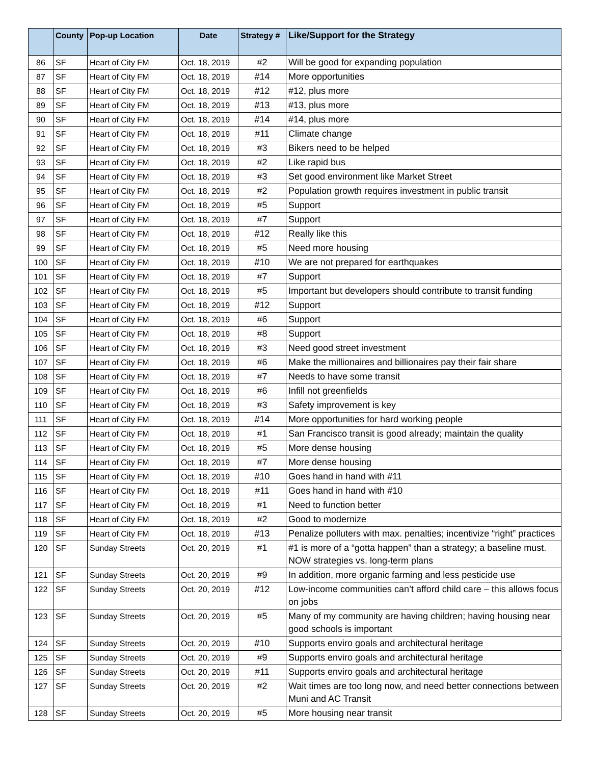| | County | Pop-up Location | Date | Strategy # | Like/Support for the Strategy |
| --- | --- | --- | --- | --- | --- |
| 86 | SF | Heart of City FM | Oct. 18, 2019 | #2 | Will be good for expanding population |
| 87 | SF | Heart of City FM | Oct. 18, 2019 | #14 | More opportunities |
| 88 | SF | Heart of City FM | Oct. 18, 2019 | #12 | #12, plus more |
| 89 | SF | Heart of City FM | Oct. 18, 2019 | #13 | #13, plus more |
| 90 | SF | Heart of City FM | Oct. 18, 2019 | #14 | #14, plus more |
| 91 | SF | Heart of City FM | Oct. 18, 2019 | #11 | Climate change |
| 92 | SF | Heart of City FM | Oct. 18, 2019 | #3 | Bikers need to be helped |
| 93 | SF | Heart of City FM | Oct. 18, 2019 | #2 | Like rapid bus |
| 94 | SF | Heart of City FM | Oct. 18, 2019 | #3 | Set good environment like Market Street |
| 95 | SF | Heart of City FM | Oct. 18, 2019 | #2 | Population growth requires investment in public transit |
| 96 | SF | Heart of City FM | Oct. 18, 2019 | #5 | Support |
| 97 | SF | Heart of City FM | Oct. 18, 2019 | #7 | Support |
| 98 | SF | Heart of City FM | Oct. 18, 2019 | #12 | Really like this |
| 99 | SF | Heart of City FM | Oct. 18, 2019 | #5 | Need more housing |
| 100 | SF | Heart of City FM | Oct. 18, 2019 | #10 | We are not prepared for earthquakes |
| 101 | SF | Heart of City FM | Oct. 18, 2019 | #7 | Support |
| 102 | SF | Heart of City FM | Oct. 18, 2019 | #5 | Important but developers should contribute to transit funding |
| 103 | SF | Heart of City FM | Oct. 18, 2019 | #12 | Support |
| 104 | SF | Heart of City FM | Oct. 18, 2019 | #6 | Support |
| 105 | SF | Heart of City FM | Oct. 18, 2019 | #8 | Support |
| 106 | SF | Heart of City FM | Oct. 18, 2019 | #3 | Need good street investment |
| 107 | SF | Heart of City FM | Oct. 18, 2019 | #6 | Make the millionaires and billionaires pay their fair share |
| 108 | SF | Heart of City FM | Oct. 18, 2019 | #7 | Needs to have some transit |
| 109 | SF | Heart of City FM | Oct. 18, 2019 | #6 | Infill not greenfields |
| 110 | SF | Heart of City FM | Oct. 18, 2019 | #3 | Safety improvement is key |
| 111 | SF | Heart of City FM | Oct. 18, 2019 | #14 | More opportunities for hard working people |
| 112 | SF | Heart of City FM | Oct. 18, 2019 | #1 | San Francisco transit is good already; maintain the quality |
| 113 | SF | Heart of City FM | Oct. 18, 2019 | #5 | More dense housing |
| 114 | SF | Heart of City FM | Oct. 18, 2019 | #7 | More dense housing |
| 115 | SF | Heart of City FM | Oct. 18, 2019 | #10 | Goes hand in hand with #11 |
| 116 | SF | Heart of City FM | Oct. 18, 2019 | #11 | Goes hand in hand with #10 |
| 117 | SF | Heart of City FM | Oct. 18, 2019 | #1 | Need to function better |
| 118 | SF | Heart of City FM | Oct. 18, 2019 | #2 | Good to modernize |
| 119 | SF | Heart of City FM | Oct. 18, 2019 | #13 | Penalize polluters with max. penalties; incentivize “right” practices |
| 120 | SF | Sunday Streets | Oct. 20, 2019 | #1 | #1 is more of a “gotta happen” than a strategy; a baseline must. NOW strategies vs. long-term plans |
| 121 | SF | Sunday Streets | Oct. 20, 2019 | #9 | In addition, more organic farming and less pesticide use |
| 122 | SF | Sunday Streets | Oct. 20, 2019 | #12 | Low-income communities can’t afford child care – this allows focus on jobs |
| 123 | SF | Sunday Streets | Oct. 20, 2019 | #5 | Many of my community are having children; having housing near good schools is important |
| 124 | SF | Sunday Streets | Oct. 20, 2019 | #10 | Supports enviro goals and architectural heritage |
| 125 | SF | Sunday Streets | Oct. 20, 2019 | #9 | Supports enviro goals and architectural heritage |
| 126 | SF | Sunday Streets | Oct. 20, 2019 | #11 | Supports enviro goals and architectural heritage |
| 127 | SF | Sunday Streets | Oct. 20, 2019 | #2 | Wait times are too long now, and need better connections between Muni and AC Transit |
| 128 | SF | Sunday Streets | Oct. 20, 2019 | #5 | More housing near transit |